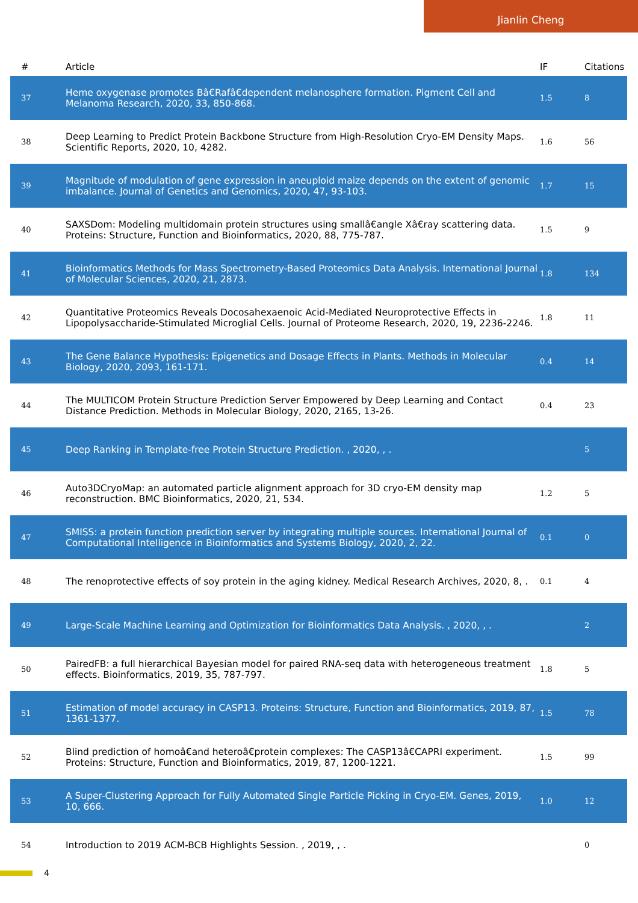Jianlin Cheng
| # | Article | IF | Citations |
| --- | --- | --- | --- |
| 37 | Heme oxygenase promotes Bâ€Rafâ€dependent melanosphere formation. Pigment Cell and Melanoma Research, 2020, 33, 850-868. | 1.5 | 8 |
| 38 | Deep Learning to Predict Protein Backbone Structure from High-Resolution Cryo-EM Density Maps. Scientific Reports, 2020, 10, 4282. | 1.6 | 56 |
| 39 | Magnitude of modulation of gene expression in aneuploid maize depends on the extent of genomic imbalance. Journal of Genetics and Genomics, 2020, 47, 93-103. | 1.7 | 15 |
| 40 | SAXSDom: Modeling multidomain protein structures using smallâ€angle Xâ€ray scattering data. Proteins: Structure, Function and Bioinformatics, 2020, 88, 775-787. | 1.5 | 9 |
| 41 | Bioinformatics Methods for Mass Spectrometry-Based Proteomics Data Analysis. International Journal of Molecular Sciences, 2020, 21, 2873. | 1.8 | 134 |
| 42 | Quantitative Proteomics Reveals Docosahexaenoic Acid-Mediated Neuroprotective Effects in Lipopolysaccharide-Stimulated Microglial Cells. Journal of Proteome Research, 2020, 19, 2236-2246. | 1.8 | 11 |
| 43 | The Gene Balance Hypothesis: Epigenetics and Dosage Effects in Plants. Methods in Molecular Biology, 2020, 2093, 161-171. | 0.4 | 14 |
| 44 | The MULTICOM Protein Structure Prediction Server Empowered by Deep Learning and Contact Distance Prediction. Methods in Molecular Biology, 2020, 2165, 13-26. | 0.4 | 23 |
| 45 | Deep Ranking in Template-free Protein Structure Prediction. , 2020, , . | | 5 |
| 46 | Auto3DCryoMap: an automated particle alignment approach for 3D cryo-EM density map reconstruction. BMC Bioinformatics, 2020, 21, 534. | 1.2 | 5 |
| 47 | SMISS: a protein function prediction server by integrating multiple sources. International Journal of Computational Intelligence in Bioinformatics and Systems Biology, 2020, 2, 22. | 0.1 | 0 |
| 48 | The renoprotective effects of soy protein in the aging kidney. Medical Research Archives, 2020, 8, . | 0.1 | 4 |
| 49 | Large-Scale Machine Learning and Optimization for Bioinformatics Data Analysis. , 2020, , . | | 2 |
| 50 | PairedFB: a full hierarchical Bayesian model for paired RNA-seq data with heterogeneous treatment effects. Bioinformatics, 2019, 35, 787-797. | 1.8 | 5 |
| 51 | Estimation of model accuracy in CASP13. Proteins: Structure, Function and Bioinformatics, 2019, 87, 1361-1377. | 1.5 | 78 |
| 52 | Blind prediction of homoâ€and heteroâ€protein complexes: The CASP13â€CAPRI experiment. Proteins: Structure, Function and Bioinformatics, 2019, 87, 1200-1221. | 1.5 | 99 |
| 53 | A Super-Clustering Approach for Fully Automated Single Particle Picking in Cryo-EM. Genes, 2019, 10, 666. | 1.0 | 12 |
| 54 | Introduction to 2019 ACM-BCB Highlights Session. , 2019, , . | | 0 |
4